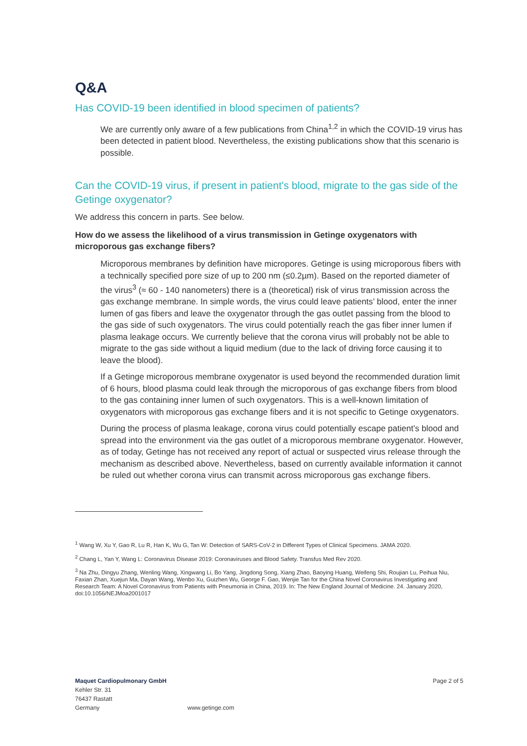Q&A
Has COVID-19 been identified in blood specimen of patients?
We are currently only aware of a few publications from China<sup>1,2</sup> in which the COVID-19 virus has been detected in patient blood. Nevertheless, the existing publications show that this scenario is possible.
Can the COVID-19 virus, if present in patient's blood, migrate to the gas side of the Getinge oxygenator?
We address this concern in parts. See below.
How do we assess the likelihood of a virus transmission in Getinge oxygenators with microporous gas exchange fibers?
Microporous membranes by definition have micropores. Getinge is using microporous fibers with a technically specified pore size of up to 200 nm (≤0.2µm). Based on the reported diameter of the virus<sup>3</sup> (≈ 60 - 140 nanometers) there is a (theoretical) risk of virus transmission across the gas exchange membrane. In simple words, the virus could leave patients’ blood, enter the inner lumen of gas fibers and leave the oxygenator through the gas outlet passing from the blood to the gas side of such oxygenators. The virus could potentially reach the gas fiber inner lumen if plasma leakage occurs. We currently believe that the corona virus will probably not be able to migrate to the gas side without a liquid medium (due to the lack of driving force causing it to leave the blood).
If a Getinge microporous membrane oxygenator is used beyond the recommended duration limit of 6 hours, blood plasma could leak through the microporous of gas exchange fibers from blood to the gas containing inner lumen of such oxygenators. This is a well-known limitation of oxygenators with microporous gas exchange fibers and it is not specific to Getinge oxygenators.
During the process of plasma leakage, corona virus could potentially escape patient’s blood and spread into the environment via the gas outlet of a microporous membrane oxygenator. However, as of today, Getinge has not received any report of actual or suspected virus release through the mechanism as described above. Nevertheless, based on currently available information it cannot be ruled out whether corona virus can transmit across microporous gas exchange fibers.
<sup>1</sup> Wang W, Xu Y, Gao R, Lu R, Han K, Wu G, Tan W: Detection of SARS-CoV-2 in Different Types of Clinical Specimens. JAMA 2020.
<sup>2</sup> Chang L, Yan Y, Wang L: Coronavirus Disease 2019: Coronaviruses and Blood Safety. Transfus Med Rev 2020.
<sup>3</sup> Na Zhu, Dingyu Zhang, Wenling Wang, Xingwang Li, Bo Yang, Jingdong Song, Xiang Zhao, Baoying Huang, Weifeng Shi, Roujian Lu, Peihua Niu, Faxian Zhan, Xuejun Ma, Dayan Wang, Wenbo Xu, Guizhen Wu, George F. Gao, Wenjie Tan for the China Novel Coronavirus Investigating and Research Team: A Novel Coronavirus from Patients with Pneumonia in China, 2019. In: The New England Journal of Medicine. 24. January 2020, doi:10.1056/NEJMoa2001017
Maquet Cardiopulmonary GmbH
Kehler Str. 31
76437 Rastatt
Germany
www.getinge.com
Page 2 of 5